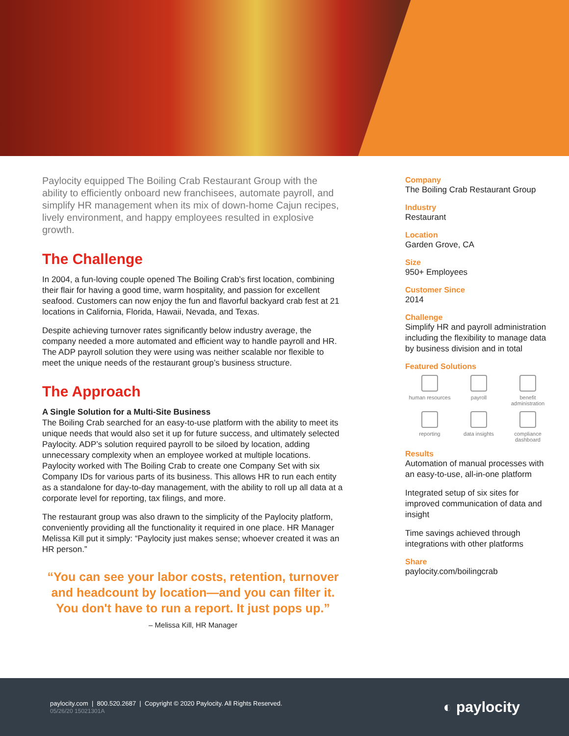Paylocity equipped The Boiling Crab Restaurant Group with the ability to efficiently onboard new franchisees, automate payroll, and simplify HR management when its mix of down-home Cajun recipes, lively environment, and happy employees resulted in explosive growth.
The Challenge
In 2004, a fun-loving couple opened The Boiling Crab’s first location, combining their flair for having a good time, warm hospitality, and passion for excellent seafood. Customers can now enjoy the fun and flavorful backyard crab fest at 21 locations in California, Florida, Hawaii, Nevada, and Texas.
Despite achieving turnover rates significantly below industry average, the company needed a more automated and efficient way to handle payroll and HR. The ADP payroll solution they were using was neither scalable nor flexible to meet the unique needs of the restaurant group’s business structure.
The Approach
A Single Solution for a Multi-Site Business
The Boiling Crab searched for an easy-to-use platform with the ability to meet its unique needs that would also set it up for future success, and ultimately selected Paylocity. ADP’s solution required payroll to be siloed by location, adding unnecessary complexity when an employee worked at multiple locations. Paylocity worked with The Boiling Crab to create one Company Set with six Company IDs for various parts of its business. This allows HR to run each entity as a standalone for day-to-day management, with the ability to roll up all data at a corporate level for reporting, tax filings, and more.
The restaurant group was also drawn to the simplicity of the Paylocity platform, conveniently providing all the functionality it required in one place. HR Manager Melissa Kill put it simply: “Paylocity just makes sense; whoever created it was an HR person.”
“You can see your labor costs, retention, turnover and headcount by location—and you can filter it. You don't have to run a report. It just pops up.”
– Melissa Kill, HR Manager
Company
The Boiling Crab Restaurant Group
Industry
Restaurant
Location
Garden Grove, CA
Size
950+ Employees
Customer Since
2014
Challenge
Simplify HR and payroll administration including the flexibility to manage data by business division and in total
Featured Solutions
human resources
payroll
benefit administration
reporting
data insights
compliance dashboard
Results
Automation of manual processes with an easy-to-use, all-in-one platform
Integrated setup of six sites for improved communication of data and insight
Time savings achieved through integrations with other platforms
Share
paylocity.com/boilingcrab
paylocity.com | 800.520.2687 | Copyright © 2020 Paylocity. All Rights Reserved.
05/26/20 15021301A
◐ paylocity